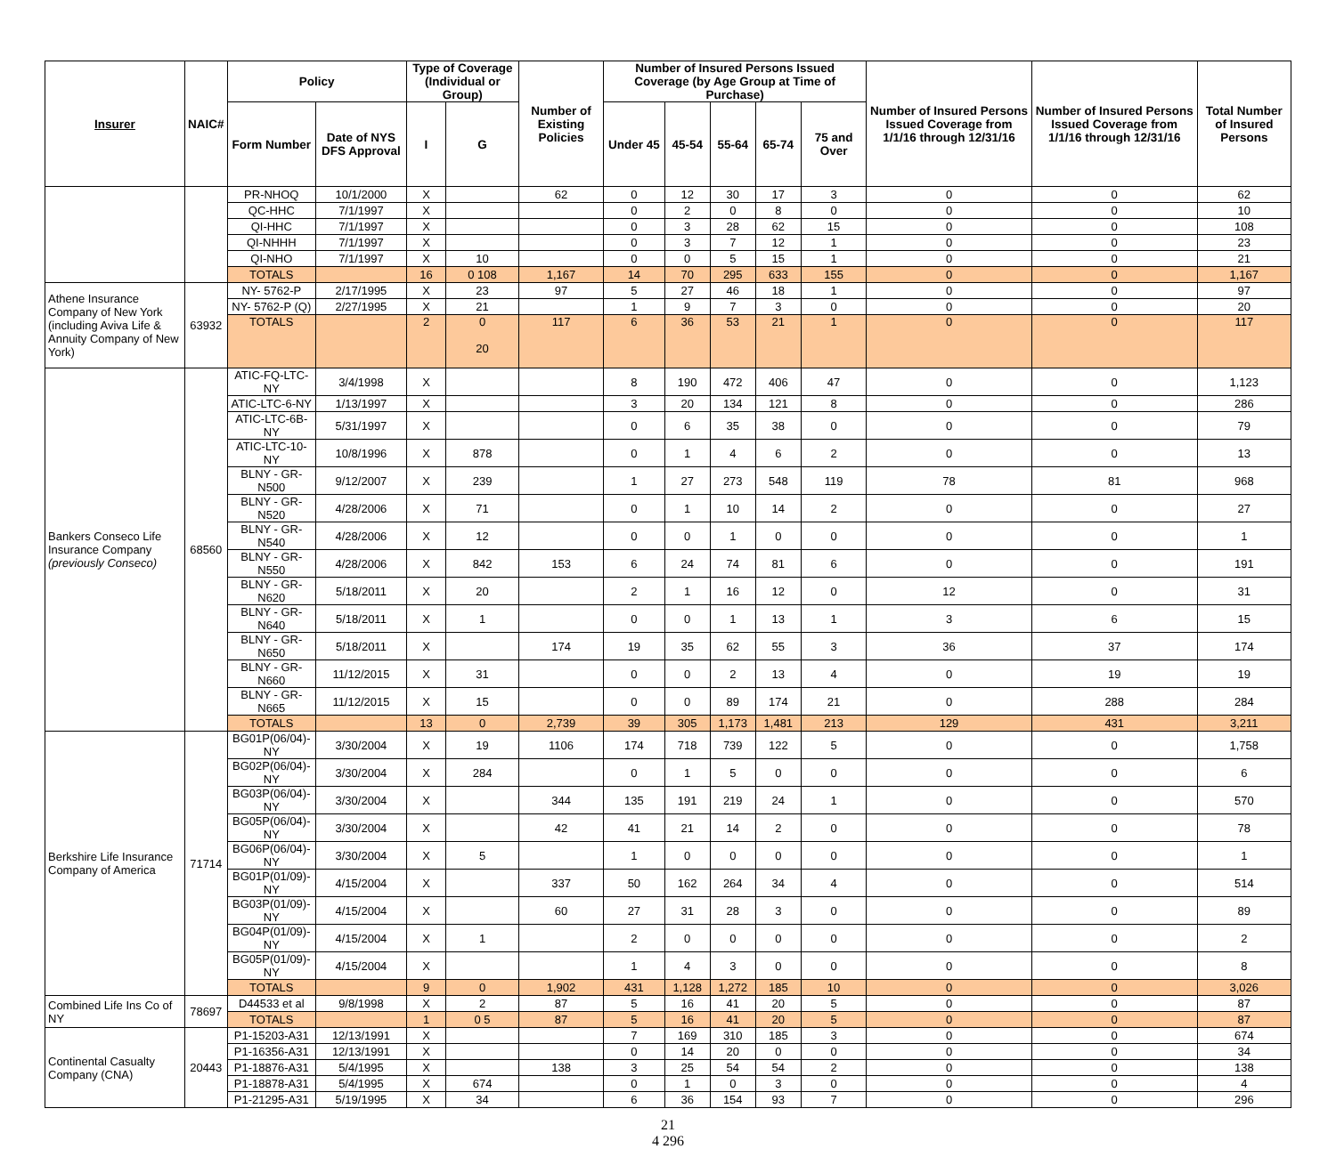| Insurer | NAIC# | Policy | | Type of Coverage (Individual or Group) | | Number of Existing Policies | Number of Insured Persons Issued Coverage (by Age Group at Time of Purchase) | | | | | Number of Insured Persons Issued Coverage from 1/1/16 through 12/31/16 | Number of Insured Persons Issued Coverage from 1/1/16 through 12/31/16 | Total Number of Insured Persons |
| --- | --- | --- | --- | --- | --- | --- | --- | --- | --- | --- | --- | --- | --- | --- |
| | | Form Number | Date of NYS DFS Approval | I | G | | Under 45 | 45-54 | 55-64 | 65-74 | 75 and Over | | | |
| | | PR-NHOQ | 10/1/2000 | X | | 62 | 0 | 12 | 30 | 17 | 3 | 0 | 0 | 62 |
| | | QC-HHC | 7/1/1997 | X | | | 0 | 2 | 0 | 8 | 0 | 0 | 0 | 10 |
| | | QI-HHC | 7/1/1997 | X | | | 0 | 3 | 28 | 62 | 15 | 0 | 0 | 108 |
| | | QI-NHHH | 7/1/1997 | X | | | 0 | 3 | 7 | 12 | 1 | 0 | 0 | 23 |
| | | QI-NHO | 7/1/1997 | X | 10 | | 0 | 0 | 5 | 15 | 1 | 0 | 0 | 21 |
| | | TOTALS | | 16 | 0 108 | 1,167 | 14 | 70 | 295 | 633 | 155 | 0 | 0 | 1,167 |
| Athene Insurance Company of New York (including Aviva Life & Annuity Company of New York) | 63932 | NY- 5762-P | 2/17/1995 | X | 23 | 97 | 5 | 27 | 46 | 18 | 1 | 0 | 0 | 97 |
| | | NY- 5762-P (Q) | 2/27/1995 | X | 21 | | 1 | 9 | 7 | 3 | 0 | 0 | 0 | 20 |
| | | TOTALS | | 2 | 0 20 | 117 | 6 | 36 | 53 | 21 | 1 | 0 | 0 | 117 |
| Bankers Conseco Life Insurance Company (previously Conseco) | 68560 | ATIC-FQ-LTC-NY | 3/4/1998 | X | | | 8 | 190 | 472 | 406 | 47 | 0 | 0 | 1,123 |
| | | ATIC-LTC-6-NY | 1/13/1997 | X | | | 3 | 20 | 134 | 121 | 8 | 0 | 0 | 286 |
| | | ATIC-LTC-6B-NY | 5/31/1997 | X | | | 0 | 6 | 35 | 38 | 0 | 0 | 0 | 79 |
| | | ATIC-LTC-10-NY | 10/8/1996 | X | 878 | | 0 | 1 | 4 | 6 | 2 | 0 | 0 | 13 |
| | | BLNY - GR-N500 | 9/12/2007 | X | 239 | | 1 | 27 | 273 | 548 | 119 | 78 | 81 | 968 |
| | | BLNY - GR-N520 | 4/28/2006 | X | 71 | | 0 | 1 | 10 | 14 | 2 | 0 | 0 | 27 |
| | | BLNY - GR-N540 | 4/28/2006 | X | 12 | | 0 | 0 | 1 | 0 | 0 | 0 | 0 | 1 |
| | | BLNY - GR-N550 | 4/28/2006 | X | 842 | 153 | 6 | 24 | 74 | 81 | 6 | 0 | 0 | 191 |
| | | BLNY - GR-N620 | 5/18/2011 | X | 20 | | 2 | 1 | 16 | 12 | 0 | 12 | 0 | 31 |
| | | BLNY - GR-N640 | 5/18/2011 | X | 1 | | 0 | 0 | 1 | 13 | 1 | 3 | 6 | 15 |
| | | BLNY - GR-N650 | 5/18/2011 | X | | 174 | 19 | 35 | 62 | 55 | 3 | 36 | 37 | 174 |
| | | BLNY - GR-N660 | 11/12/2015 | X | 31 | | 0 | 0 | 2 | 13 | 4 | 0 | 19 | 19 |
| | | BLNY - GR-N665 | 11/12/2015 | X | 15 | | 0 | 0 | 89 | 174 | 21 | 0 | 288 | 284 |
| | | TOTALS | | 13 | 0 | 2,739 | 39 | 305 | 1,173 | 1,481 | 213 | 129 | 431 | 3,211 |
| Berkshire Life Insurance Company of America | 71714 | BG01P(06/04)-NY | 3/30/2004 | X | 19 | 1106 | 174 | 718 | 739 | 122 | 5 | 0 | 0 | 1,758 |
| | | BG02P(06/04)-NY | 3/30/2004 | X | 284 | | 0 | 1 | 5 | 0 | 0 | 0 | 0 | 6 |
| | | BG03P(06/04)-NY | 3/30/2004 | X | | 344 | 135 | 191 | 219 | 24 | 1 | 0 | 0 | 570 |
| | | BG05P(06/04)-NY | 3/30/2004 | X | | 42 | 41 | 21 | 14 | 2 | 0 | 0 | 0 | 78 |
| | | BG06P(06/04)-NY | 3/30/2004 | X | 5 | | 1 | 0 | 0 | 0 | 0 | 0 | 0 | 1 |
| | | BG01P(01/09)-NY | 4/15/2004 | X | | 337 | 50 | 162 | 264 | 34 | 4 | 0 | 0 | 514 |
| | | BG03P(01/09)-NY | 4/15/2004 | X | | 60 | 27 | 31 | 28 | 3 | 0 | 0 | 0 | 89 |
| | | BG04P(01/09)-NY | 4/15/2004 | X | 1 | | 2 | 0 | 0 | 0 | 0 | 0 | 0 | 2 |
| | | BG05P(01/09)-NY | 4/15/2004 | X | | | 1 | 4 | 3 | 0 | 0 | 0 | 0 | 8 |
| | | TOTALS | | 9 | 0 | 1,902 | 431 | 1,128 | 1,272 | 185 | 10 | 0 | 0 | 3,026 |
| Combined Life Ins Co of NY | 78697 | D44533 et al | 9/8/1998 | X | 2 | 87 | 5 | 16 | 41 | 20 | 5 | 0 | 0 | 87 |
| | | TOTALS | | 1 | 0 5 | 87 | 5 | 16 | 41 | 20 | 5 | 0 | 0 | 87 |
| Continental Casualty Company (CNA) | 20443 | P1-15203-A31 | 12/13/1991 | X | | | 7 | 169 | 310 | 185 | 3 | 0 | 0 | 674 |
| | | P1-16356-A31 | 12/13/1991 | X | | | 0 | 14 | 20 | 0 | 0 | 0 | 0 | 34 |
| | | P1-18876-A31 | 5/4/1995 | X | | 138 | 3 | 25 | 54 | 54 | 2 | 0 | 0 | 138 |
| | | P1-18878-A31 | 5/4/1995 | X | 674 | | 0 | 1 | 0 | 3 | 0 | 0 | 0 | 4 |
| | | P1-21295-A31 | 5/19/1995 | X | 34 | | 6 | 36 | 154 | 93 | 7 | 0 | 0 | 296 |
21
4 296